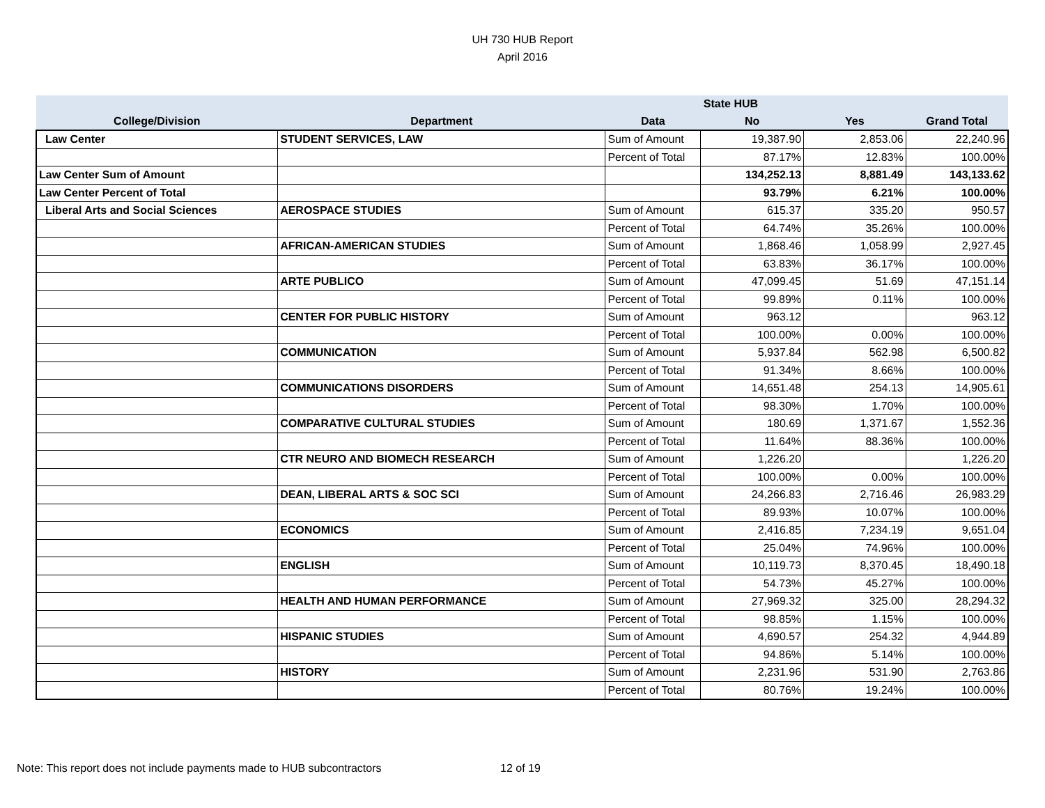UH 730 HUB Report
April 2016
| | | | State HUB | | |
| --- | --- | --- | --- | --- | --- |
| College/Division | Department | Data | No | Yes | Grand Total |
| Law Center | STUDENT SERVICES, LAW | Sum of Amount | 19,387.90 | 2,853.06 | 22,240.96 |
| | | Percent of Total | 87.17% | 12.83% | 100.00% |
| Law Center Sum of Amount | | | 134,252.13 | 8,881.49 | 143,133.62 |
| Law Center Percent of Total | | | 93.79% | 6.21% | 100.00% |
| Liberal Arts and Social Sciences | AEROSPACE STUDIES | Sum of Amount | 615.37 | 335.20 | 950.57 |
| | | Percent of Total | 64.74% | 35.26% | 100.00% |
| | AFRICAN-AMERICAN STUDIES | Sum of Amount | 1,868.46 | 1,058.99 | 2,927.45 |
| | | Percent of Total | 63.83% | 36.17% | 100.00% |
| | ARTE PUBLICO | Sum of Amount | 47,099.45 | 51.69 | 47,151.14 |
| | | Percent of Total | 99.89% | 0.11% | 100.00% |
| | CENTER FOR PUBLIC HISTORY | Sum of Amount | 963.12 | | 963.12 |
| | | Percent of Total | 100.00% | 0.00% | 100.00% |
| | COMMUNICATION | Sum of Amount | 5,937.84 | 562.98 | 6,500.82 |
| | | Percent of Total | 91.34% | 8.66% | 100.00% |
| | COMMUNICATIONS DISORDERS | Sum of Amount | 14,651.48 | 254.13 | 14,905.61 |
| | | Percent of Total | 98.30% | 1.70% | 100.00% |
| | COMPARATIVE CULTURAL STUDIES | Sum of Amount | 180.69 | 1,371.67 | 1,552.36 |
| | | Percent of Total | 11.64% | 88.36% | 100.00% |
| | CTR NEURO AND BIOMECH RESEARCH | Sum of Amount | 1,226.20 | | 1,226.20 |
| | | Percent of Total | 100.00% | 0.00% | 100.00% |
| | DEAN, LIBERAL ARTS & SOC SCI | Sum of Amount | 24,266.83 | 2,716.46 | 26,983.29 |
| | | Percent of Total | 89.93% | 10.07% | 100.00% |
| | ECONOMICS | Sum of Amount | 2,416.85 | 7,234.19 | 9,651.04 |
| | | Percent of Total | 25.04% | 74.96% | 100.00% |
| | ENGLISH | Sum of Amount | 10,119.73 | 8,370.45 | 18,490.18 |
| | | Percent of Total | 54.73% | 45.27% | 100.00% |
| | HEALTH AND HUMAN PERFORMANCE | Sum of Amount | 27,969.32 | 325.00 | 28,294.32 |
| | | Percent of Total | 98.85% | 1.15% | 100.00% |
| | HISPANIC STUDIES | Sum of Amount | 4,690.57 | 254.32 | 4,944.89 |
| | | Percent of Total | 94.86% | 5.14% | 100.00% |
| | HISTORY | Sum of Amount | 2,231.96 | 531.90 | 2,763.86 |
| | | Percent of Total | 80.76% | 19.24% | 100.00% |
Note: This report does not include payments made to HUB subcontractors
12 of 19